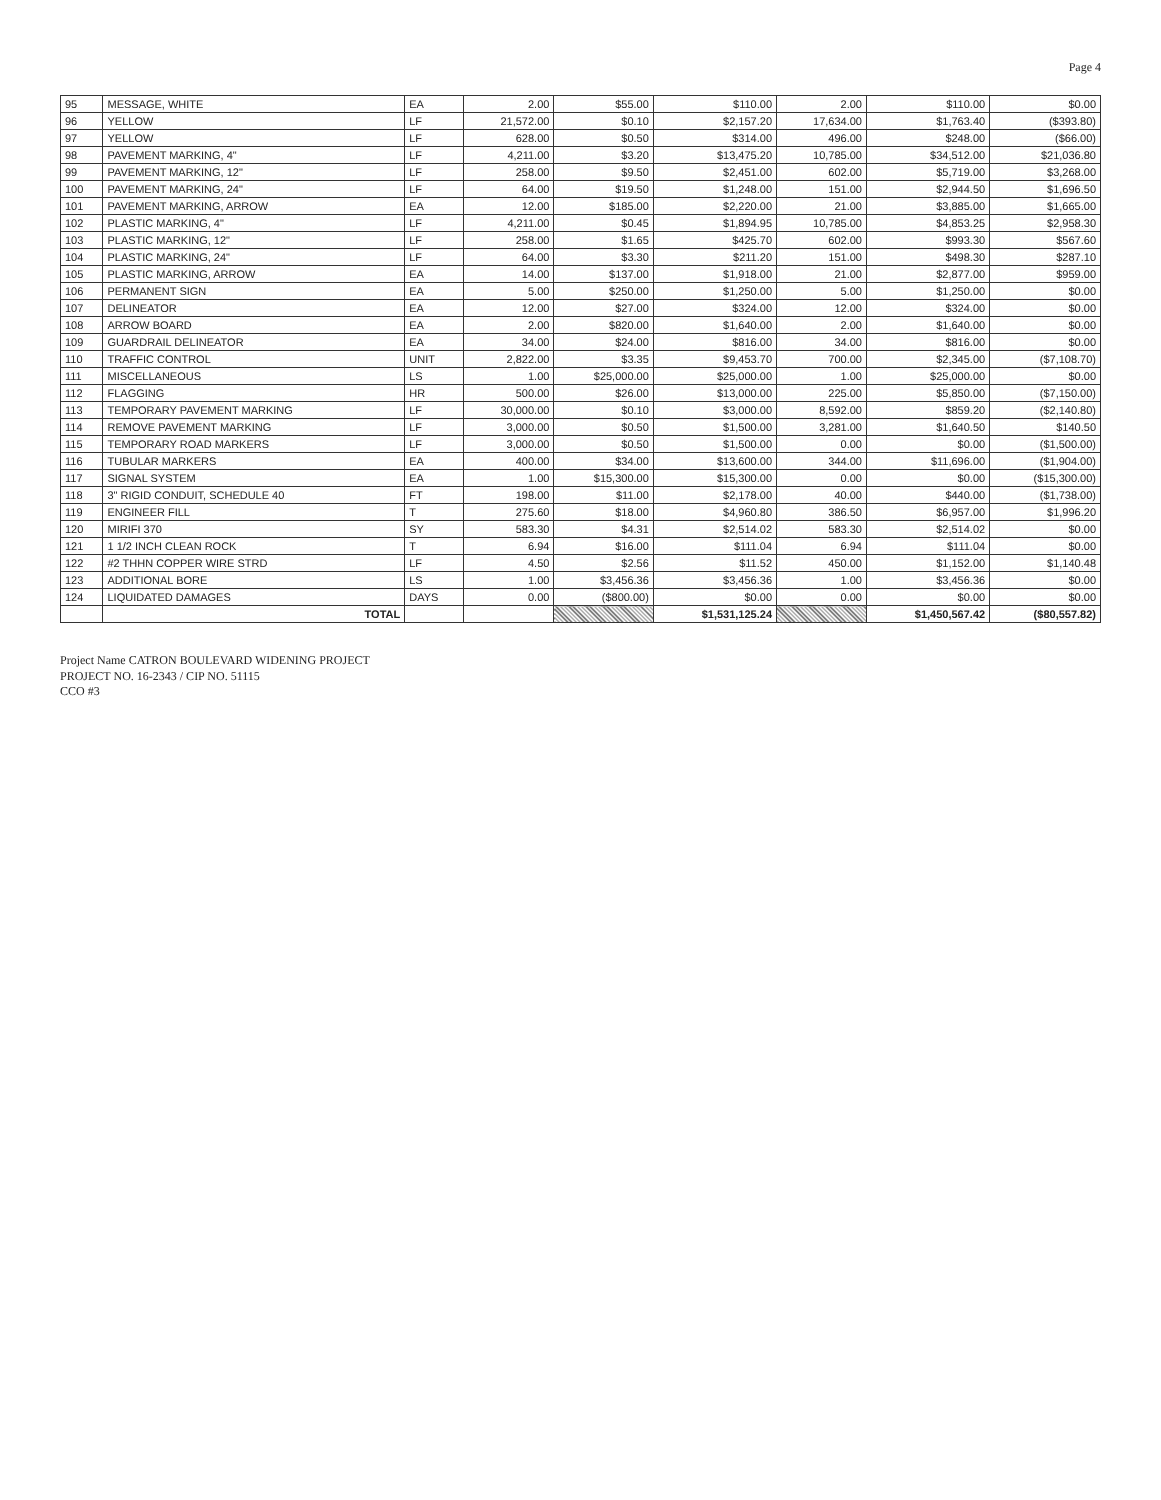Page 4
| 95 | MESSAGE, WHITE | EA | 2.00 | $55.00 | $110.00 | 2.00 | $110.00 | $0.00 |
| 96 | YELLOW | LF | 21,572.00 | $0.10 | $2,157.20 | 17,634.00 | $1,763.40 | ($393.80) |
| 97 | YELLOW | LF | 628.00 | $0.50 | $314.00 | 496.00 | $248.00 | ($66.00) |
| 98 | PAVEMENT MARKING, 4" | LF | 4,211.00 | $3.20 | $13,475.20 | 10,785.00 | $34,512.00 | $21,036.80 |
| 99 | PAVEMENT MARKING, 12" | LF | 258.00 | $9.50 | $2,451.00 | 602.00 | $5,719.00 | $3,268.00 |
| 100 | PAVEMENT MARKING, 24" | LF | 64.00 | $19.50 | $1,248.00 | 151.00 | $2,944.50 | $1,696.50 |
| 101 | PAVEMENT MARKING, ARROW | EA | 12.00 | $185.00 | $2,220.00 | 21.00 | $3,885.00 | $1,665.00 |
| 102 | PLASTIC MARKING, 4" | LF | 4,211.00 | $0.45 | $1,894.95 | 10,785.00 | $4,853.25 | $2,958.30 |
| 103 | PLASTIC MARKING, 12" | LF | 258.00 | $1.65 | $425.70 | 602.00 | $993.30 | $567.60 |
| 104 | PLASTIC MARKING, 24" | LF | 64.00 | $3.30 | $211.20 | 151.00 | $498.30 | $287.10 |
| 105 | PLASTIC MARKING, ARROW | EA | 14.00 | $137.00 | $1,918.00 | 21.00 | $2,877.00 | $959.00 |
| 106 | PERMANENT SIGN | EA | 5.00 | $250.00 | $1,250.00 | 5.00 | $1,250.00 | $0.00 |
| 107 | DELINEATOR | EA | 12.00 | $27.00 | $324.00 | 12.00 | $324.00 | $0.00 |
| 108 | ARROW BOARD | EA | 2.00 | $820.00 | $1,640.00 | 2.00 | $1,640.00 | $0.00 |
| 109 | GUARDRAIL DELINEATOR | EA | 34.00 | $24.00 | $816.00 | 34.00 | $816.00 | $0.00 |
| 110 | TRAFFIC CONTROL | UNIT | 2,822.00 | $3.35 | $9,453.70 | 700.00 | $2,345.00 | ($7,108.70) |
| 111 | MISCELLANEOUS | LS | 1.00 | $25,000.00 | $25,000.00 | 1.00 | $25,000.00 | $0.00 |
| 112 | FLAGGING | HR | 500.00 | $26.00 | $13,000.00 | 225.00 | $5,850.00 | ($7,150.00) |
| 113 | TEMPORARY PAVEMENT MARKING | LF | 30,000.00 | $0.10 | $3,000.00 | 8,592.00 | $859.20 | ($2,140.80) |
| 114 | REMOVE PAVEMENT MARKING | LF | 3,000.00 | $0.50 | $1,500.00 | 3,281.00 | $1,640.50 | $140.50 |
| 115 | TEMPORARY ROAD MARKERS | LF | 3,000.00 | $0.50 | $1,500.00 | 0.00 | $0.00 | ($1,500.00) |
| 116 | TUBULAR MARKERS | EA | 400.00 | $34.00 | $13,600.00 | 344.00 | $11,696.00 | ($1,904.00) |
| 117 | SIGNAL SYSTEM | EA | 1.00 | $15,300.00 | $15,300.00 | 0.00 | $0.00 | ($15,300.00) |
| 118 | 3" RIGID CONDUIT, SCHEDULE 40 | FT | 198.00 | $11.00 | $2,178.00 | 40.00 | $440.00 | ($1,738.00) |
| 119 | ENGINEER FILL | T | 275.60 | $18.00 | $4,960.80 | 386.50 | $6,957.00 | $1,996.20 |
| 120 | MIRIFI 370 | SY | 583.30 | $4.31 | $2,514.02 | 583.30 | $2,514.02 | $0.00 |
| 121 | 1 1/2 INCH CLEAN ROCK | T | 6.94 | $16.00 | $111.04 | 6.94 | $111.04 | $0.00 |
| 122 | #2 THHN COPPER WIRE STRD | LF | 4.50 | $2.56 | $11.52 | 450.00 | $1,152.00 | $1,140.48 |
| 123 | ADDITIONAL BORE | LS | 1.00 | $3,456.36 | $3,456.36 | 1.00 | $3,456.36 | $0.00 |
| 124 | LIQUIDATED DAMAGES | DAYS | 0.00 | ($800.00) | $0.00 | 0.00 | $0.00 | $0.00 |
| | TOTAL | | | | $1,531,125.24 | | $1,450,567.42 | ($80,557.82) |
Project Name CATRON BOULEVARD WIDENING PROJECT
PROJECT NO. 16-2343 / CIP NO. 51115
CCO #3